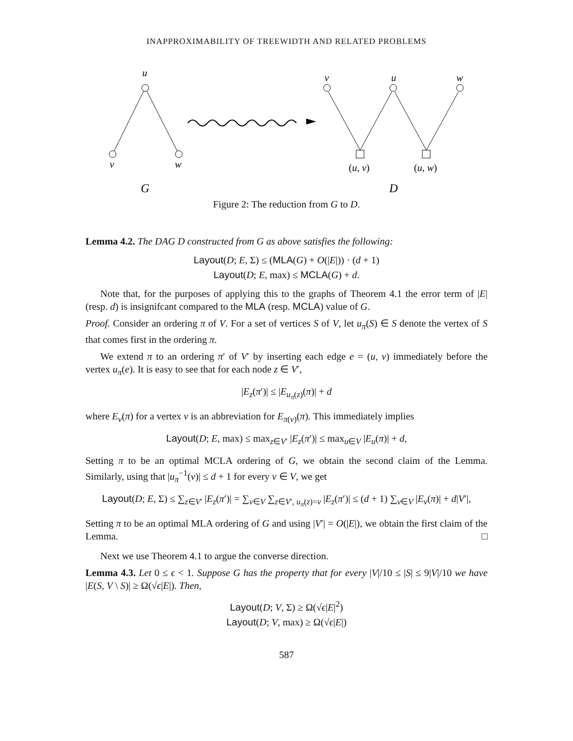INAPPROXIMABILITY OF TREEWIDTH AND RELATED PROBLEMS
u
v
w
G
v
u
w
(u, v)
(u, w)
D
Figure 2: The reduction from G to D.
Lemma 4.2. The DAG D constructed from G as above satisfies the following:
Layout(D; E, Σ) ≤ (MLA(G) + O(|E|)) · (d + 1)
Layout(D; E, max) ≤ MCLA(G) + d.
Note that, for the purposes of applying this to the graphs of Theorem 4.1 the error term of |E| (resp. d) is insignifcant compared to the MLA (resp. MCLA) value of G.
Proof. Consider an ordering π of V. For a set of vertices S of V, let u<sub>π</sub>(S) ∈ S denote the vertex of S that comes first in the ordering π.
We extend π to an ordering π′ of V′ by inserting each edge e = (u, v) immediately before the vertex u<sub>π</sub>(e). It is easy to see that for each node z ∈ V′,
|E<sub>z</sub>(π′)| ≤ |E<sub>u<sub>π</sub>(z)</sub>(π)| + d
where E<sub>v</sub>(π) for a vertex v is an abbreviation for E<sub>π(v)</sub>(π). This immediately implies
Layout(D; E, max) ≤ max<sub>z∈V′</sub> |E<sub>z</sub>(π′)| ≤ max<sub>u∈V</sub> |E<sub>u</sub>(π)| + d,
Setting π to be an optimal MCLA ordering of G, we obtain the second claim of the Lemma. Similarly, using that |u<sub>π</sub><sup>−1</sup>(v)| ≤ d + 1 for every v ∈ V, we get
Layout(D; E, Σ) ≤ ∑<sub>z∈V′</sub> |E<sub>z</sub>(π′)| = ∑<sub>v∈V</sub> ∑<sub>z∈V′, u<sub>π</sub>(z)=v</sub> |E<sub>z</sub>(π′)| ≤ (d + 1) ∑<sub>v∈V</sub> |E<sub>v</sub>(π)| + d|V′|,
Setting π to be an optimal MLA ordering of G and using |V′| = O(|E|), we obtain the first claim of the Lemma. □
Next we use Theorem 4.1 to argue the converse direction.
Lemma 4.3. Let 0 ≤ ϵ < 1. Suppose G has the property that for every |V|/10 ≤ |S| ≤ 9|V|/10 we have |E(S, V \ S)| ≥ Ω(√ϵ|E|). Then,
Layout(D; V, Σ) ≥ Ω(√ϵ|E|<sup>2</sup>)
Layout(D; V, max) ≥ Ω(√ϵ|E|)
587